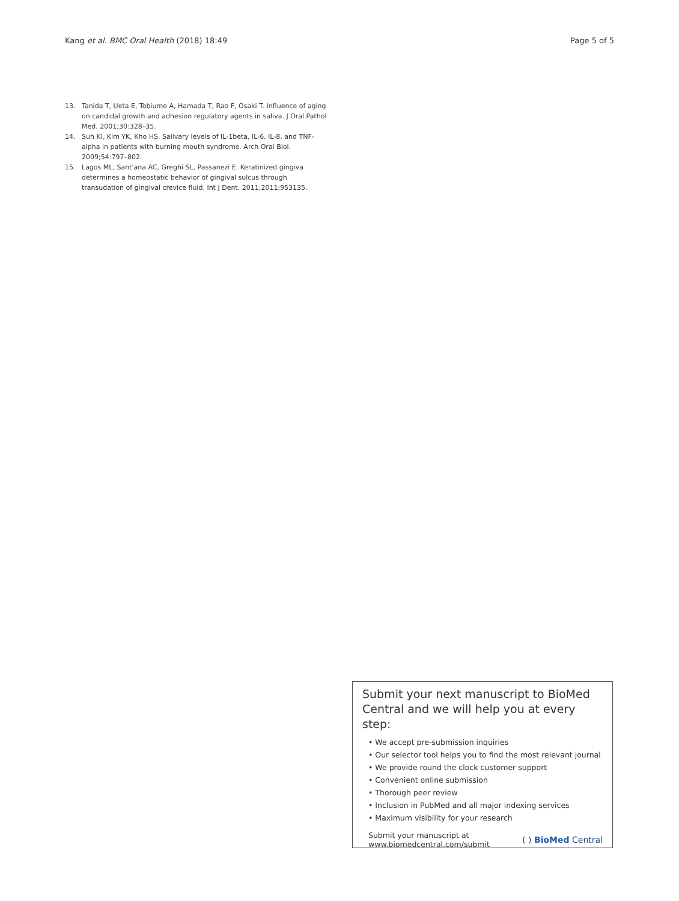Kang et al. BMC Oral Health (2018) 18:49
Page 5 of 5
13. Tanida T, Ueta E, Tobiume A, Hamada T, Rao F, Osaki T. Influence of aging on candidal growth and adhesion regulatory agents in saliva. J Oral Pathol Med. 2001;30:328–35.
14. Suh KI, Kim YK, Kho HS. Salivary levels of IL-1beta, IL-6, IL-8, and TNF-alpha in patients with burning mouth syndrome. Arch Oral Biol. 2009;54:797–802.
15. Lagos ML, Sant'ana AC, Greghi SL, Passanezi E. Keratinized gingiva determines a homeostatic behavior of gingival sulcus through transudation of gingival crevice fluid. Int J Dent. 2011;2011:953135.
Submit your next manuscript to BioMed Central and we will help you at every step:
• We accept pre-submission inquiries
• Our selector tool helps you to find the most relevant journal
• We provide round the clock customer support
• Convenient online submission
• Thorough peer review
• Inclusion in PubMed and all major indexing services
• Maximum visibility for your research
Submit your manuscript at
www.biomedcentral.com/submit
( ) BioMed Central